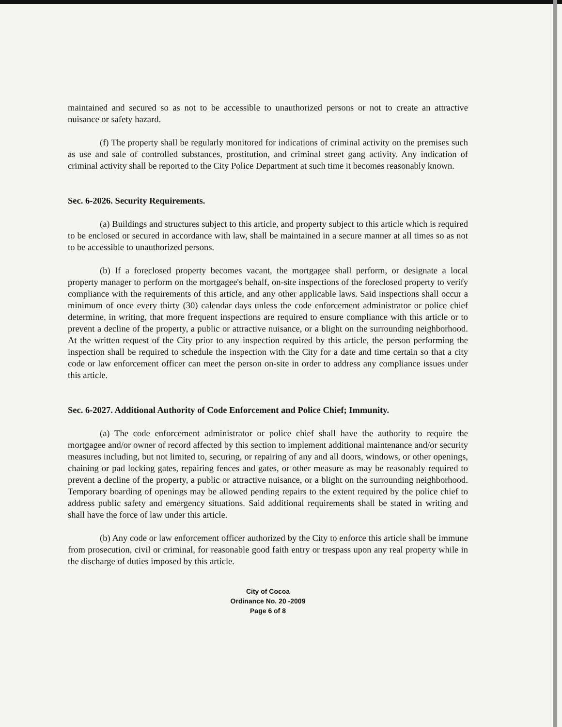maintained and secured so as not to be accessible to unauthorized persons or not to create an attractive nuisance or safety hazard.
(f) The property shall be regularly monitored for indications of criminal activity on the premises such as use and sale of controlled substances, prostitution, and criminal street gang activity. Any indication of criminal activity shall be reported to the City Police Department at such time it becomes reasonably known.
Sec. 6-2026. Security Requirements.
(a) Buildings and structures subject to this article, and property subject to this article which is required to be enclosed or secured in accordance with law, shall be maintained in a secure manner at all times so as not to be accessible to unauthorized persons.
(b) If a foreclosed property becomes vacant, the mortgagee shall perform, or designate a local property manager to perform on the mortgagee's behalf, on-site inspections of the foreclosed property to verify compliance with the requirements of this article, and any other applicable laws. Said inspections shall occur a minimum of once every thirty (30) calendar days unless the code enforcement administrator or police chief determine, in writing, that more frequent inspections are required to ensure compliance with this article or to prevent a decline of the property, a public or attractive nuisance, or a blight on the surrounding neighborhood. At the written request of the City prior to any inspection required by this article, the person performing the inspection shall be required to schedule the inspection with the City for a date and time certain so that a city code or law enforcement officer can meet the person on-site in order to address any compliance issues under this article.
Sec. 6-2027. Additional Authority of Code Enforcement and Police Chief; Immunity.
(a) The code enforcement administrator or police chief shall have the authority to require the mortgagee and/or owner of record affected by this section to implement additional maintenance and/or security measures including, but not limited to, securing, or repairing of any and all doors, windows, or other openings, chaining or pad locking gates, repairing fences and gates, or other measure as may be reasonably required to prevent a decline of the property, a public or attractive nuisance, or a blight on the surrounding neighborhood. Temporary boarding of openings may be allowed pending repairs to the extent required by the police chief to address public safety and emergency situations. Said additional requirements shall be stated in writing and shall have the force of law under this article.
(b) Any code or law enforcement officer authorized by the City to enforce this article shall be immune from prosecution, civil or criminal, for reasonable good faith entry or trespass upon any real property while in the discharge of duties imposed by this article.
City of Cocoa
Ordinance No. 20 -2009
Page 6 of 8